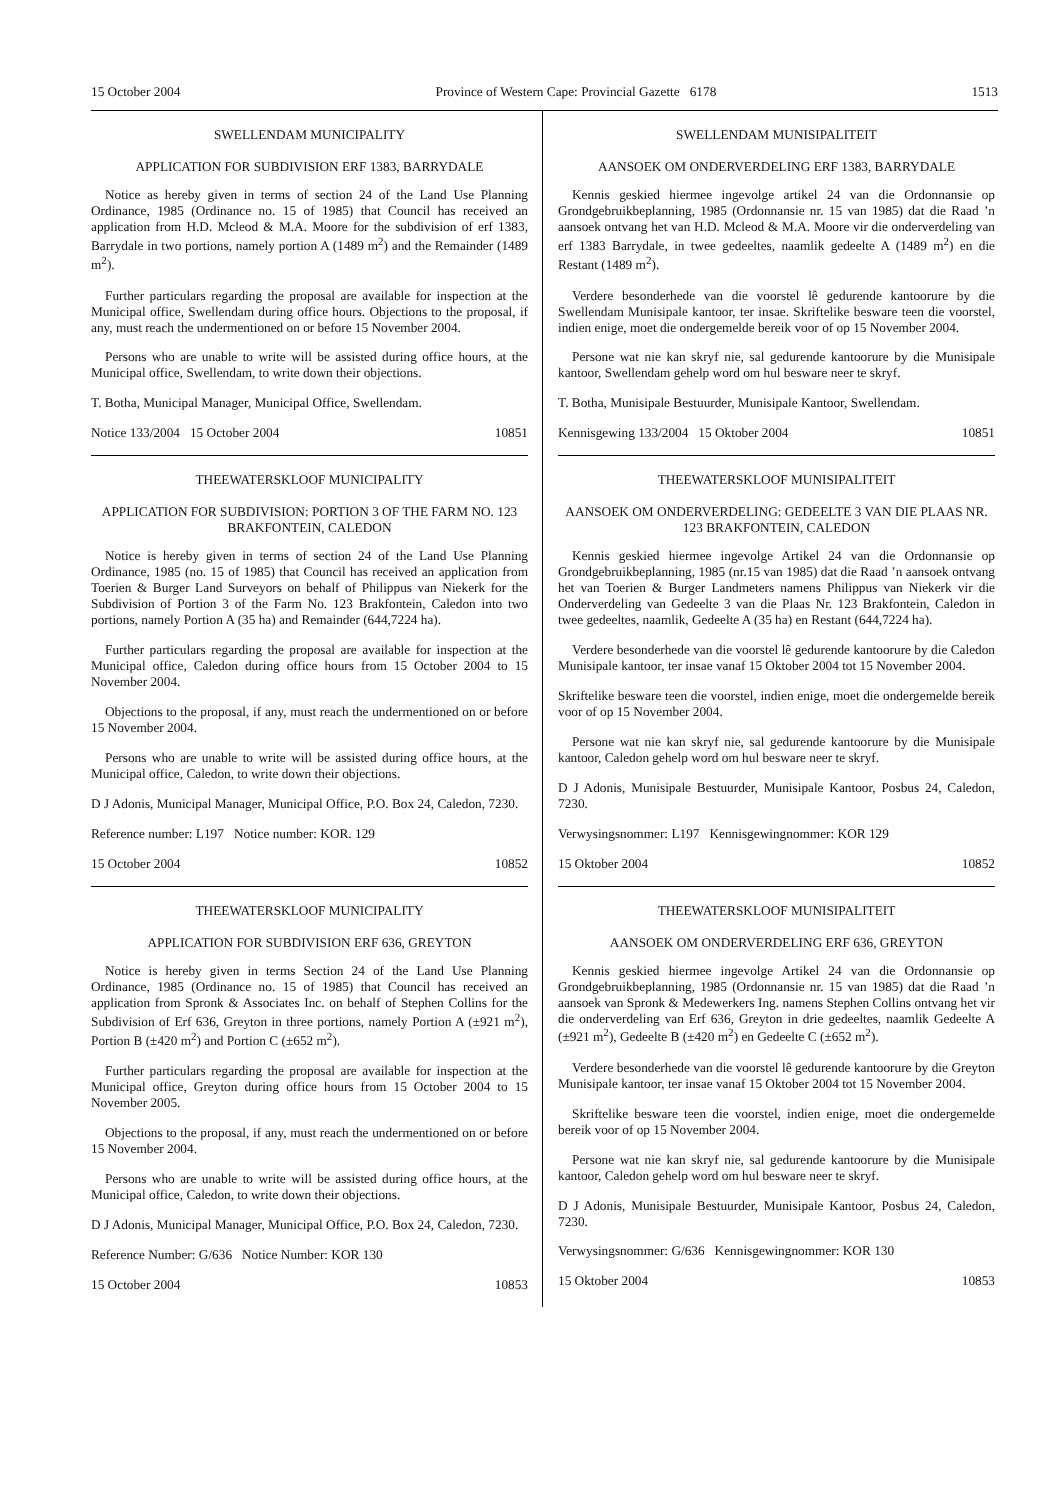15 October 2004 Province of Western Cape: Provincial Gazette 6178 1513
SWELLENDAM MUNICIPALITY
APPLICATION FOR SUBDIVISION ERF 1383, BARRYDALE
Notice as hereby given in terms of section 24 of the Land Use Planning Ordinance, 1985 (Ordinance no. 15 of 1985) that Council has received an application from H.D. Mcleod & M.A. Moore for the subdivision of erf 1383, Barrydale in two portions, namely portion A (1489 m<sup>2</sup>) and the Remainder (1489 m<sup>2</sup>).
Further particulars regarding the proposal are available for inspection at the Municipal office, Swellendam during office hours. Objections to the proposal, if any, must reach the undermentioned on or before 15 November 2004.
Persons who are unable to write will be assisted during office hours, at the Municipal office, Swellendam, to write down their objections.
T. Botha, Municipal Manager, Municipal Office, Swellendam.
Notice 133/2004 15 October 2004 10851
THEEWATERSKLOOF MUNICIPALITY
APPLICATION FOR SUBDIVISION: PORTION 3 OF THE FARM NO. 123 BRAKFONTEIN, CALEDON
Notice is hereby given in terms of section 24 of the Land Use Planning Ordinance, 1985 (no. 15 of 1985) that Council has received an application from Toerien & Burger Land Surveyors on behalf of Philippus van Niekerk for the Subdivision of Portion 3 of the Farm No. 123 Brakfontein, Caledon into two portions, namely Portion A (35 ha) and Remainder (644,7224 ha).
Further particulars regarding the proposal are available for inspection at the Municipal office, Caledon during office hours from 15 October 2004 to 15 November 2004.
Objections to the proposal, if any, must reach the undermentioned on or before 15 November 2004.
Persons who are unable to write will be assisted during office hours, at the Municipal office, Caledon, to write down their objections.
D J Adonis, Municipal Manager, Municipal Office, P.O. Box 24, Caledon, 7230.
Reference number: L197 Notice number: KOR. 129
15 October 2004 10852
THEEWATERSKLOOF MUNICIPALITY
APPLICATION FOR SUBDIVISION ERF 636, GREYTON
Notice is hereby given in terms Section 24 of the Land Use Planning Ordinance, 1985 (Ordinance no. 15 of 1985) that Council has received an application from Spronk & Associates Inc. on behalf of Stephen Collins for the Subdivision of Erf 636, Greyton in three portions, namely Portion A (±921 m<sup>2</sup>), Portion B (±420 m<sup>2</sup>) and Portion C (±652 m<sup>2</sup>).
Further particulars regarding the proposal are available for inspection at the Municipal office, Greyton during office hours from 15 October 2004 to 15 November 2005.
Objections to the proposal, if any, must reach the undermentioned on or before 15 November 2004.
Persons who are unable to write will be assisted during office hours, at the Municipal office, Caledon, to write down their objections.
D J Adonis, Municipal Manager, Municipal Office, P.O. Box 24, Caledon, 7230.
Reference Number: G/636 Notice Number: KOR 130
15 October 2004 10853
SWELLENDAM MUNISIPALITEIT
AANSOEK OM ONDERVERDELING ERF 1383, BARRYDALE
Kennis geskied hiermee ingevolge artikel 24 van die Ordonnansie op Grondgebruikbeplanning, 1985 (Ordonnansie nr. 15 van 1985) dat die Raad ’n aansoek ontvang het van H.D. Mcleod & M.A. Moore vir die onderverdeling van erf 1383 Barrydale, in twee gedeeltes, naamlik gedeelte A (1489 m<sup>2</sup>) en die Restant (1489 m<sup>2</sup>).
Verdere besonderhede van die voorstel lê gedurende kantoorure by die Swellendam Munisipale kantoor, ter insae. Skriftelike besware teen die voorstel, indien enige, moet die ondergemelde bereik voor of op 15 November 2004.
Persone wat nie kan skryf nie, sal gedurende kantoorure by die Munisipale kantoor, Swellendam gehelp word om hul besware neer te skryf.
T. Botha, Munisipale Bestuurder, Munisipale Kantoor, Swellendam.
Kennisgewing 133/2004 15 Oktober 2004 10851
THEEWATERSKLOOF MUNISIPALITEIT
AANSOEK OM ONDERVERDELING: GEDEELTE 3 VAN DIE PLAAS NR. 123 BRAKFONTEIN, CALEDON
Kennis geskied hiermee ingevolge Artikel 24 van die Ordonnansie op Grondgebruikbeplanning, 1985 (nr.15 van 1985) dat die Raad ’n aansoek ontvang het van Toerien & Burger Landmeters namens Philippus van Niekerk vir die Onderverdeling van Gedeelte 3 van die Plaas Nr. 123 Brakfontein, Caledon in twee gedeeltes, naamlik, Gedeelte A (35 ha) en Restant (644,7224 ha).
Verdere besonderhede van die voorstel lê gedurende kantoorure by die Caledon Munisipale kantoor, ter insae vanaf 15 Oktober 2004 tot 15 November 2004.
Skriftelike besware teen die voorstel, indien enige, moet die ondergemelde bereik voor of op 15 November 2004.
Persone wat nie kan skryf nie, sal gedurende kantoorure by die Munisipale kantoor, Caledon gehelp word om hul besware neer te skryf.
D J Adonis, Munisipale Bestuurder, Munisipale Kantoor, Posbus 24, Caledon, 7230.
Verwysingsnommer: L197 Kennisgewingnommer: KOR 129
15 Oktober 2004 10852
THEEWATERSKLOOF MUNISIPALITEIT
AANSOEK OM ONDERVERDELING ERF 636, GREYTON
Kennis geskied hiermee ingevolge Artikel 24 van die Ordonnansie op Grondgebruikbeplanning, 1985 (Ordonnansie nr. 15 van 1985) dat die Raad ’n aansoek van Spronk & Medewerkers Ing. namens Stephen Collins ontvang het vir die onderverdeling van Erf 636, Greyton in drie gedeeltes, naamlik Gedeelte A (±921 m<sup>2</sup>), Gedeelte B (±420 m<sup>2</sup>) en Gedeelte C (±652 m<sup>2</sup>).
Verdere besonderhede van die voorstel lê gedurende kantoorure by die Greyton Munisipale kantoor, ter insae vanaf 15 Oktober 2004 tot 15 November 2004.
Skriftelike besware teen die voorstel, indien enige, moet die ondergemelde bereik voor of op 15 November 2004.
Persone wat nie kan skryf nie, sal gedurende kantoorure by die Munisipale kantoor, Caledon gehelp word om hul besware neer te skryf.
D J Adonis, Munisipale Bestuurder, Munisipale Kantoor, Posbus 24, Caledon, 7230.
Verwysingsnommer: G/636 Kennisgewingnommer: KOR 130
15 Oktober 2004 10853